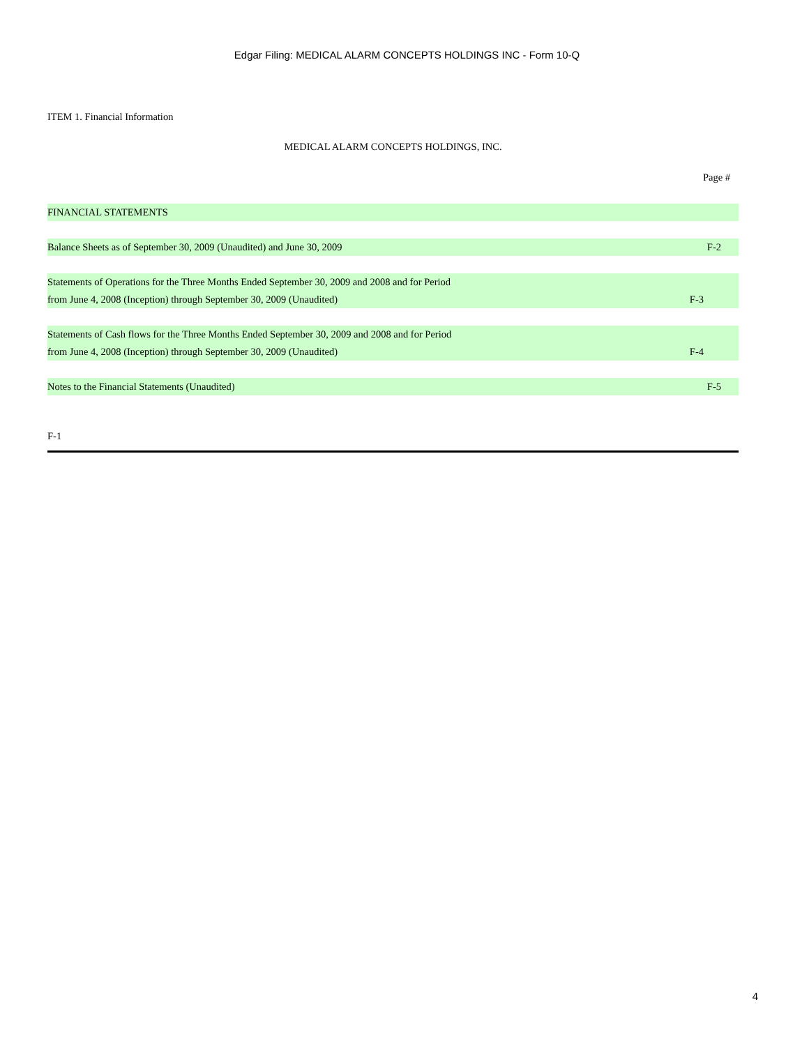Edgar Filing: MEDICAL ALARM CONCEPTS HOLDINGS INC - Form 10-Q
ITEM 1. Financial Information
MEDICAL ALARM CONCEPTS HOLDINGS, INC.
| | Page # |
| FINANCIAL STATEMENTS | |
| Balance Sheets as of September 30, 2009 (Unaudited) and June 30, 2009 | F-2 |
| Statements of Operations for the Three Months Ended September 30, 2009 and 2008 and for Period from June 4, 2008 (Inception) through September 30, 2009 (Unaudited) | F-3 |
| Statements of Cash flows for the Three Months Ended September 30, 2009 and 2008 and for Period from June 4, 2008 (Inception) through September 30, 2009 (Unaudited) | F-4 |
| Notes to the Financial Statements (Unaudited) | F-5 |
F-1
4